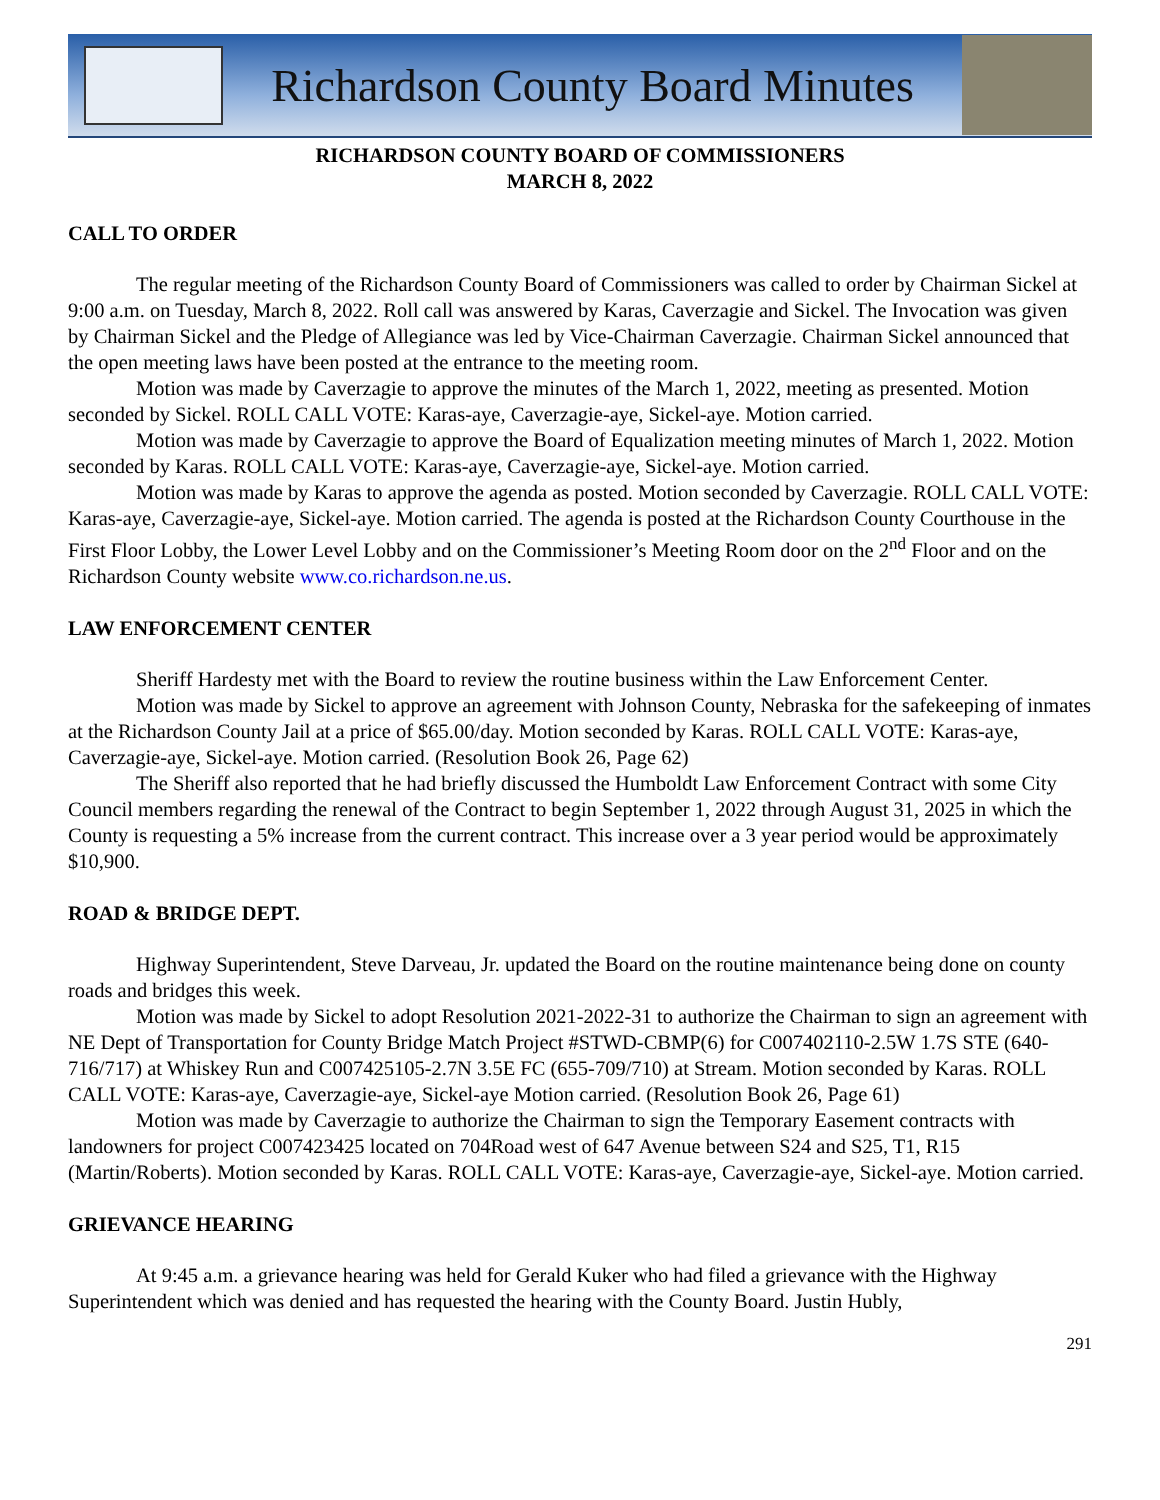Richardson County Board Minutes
RICHARDSON COUNTY BOARD OF COMMISSIONERS
MARCH 8, 2022
CALL TO ORDER
The regular meeting of the Richardson County Board of Commissioners was called to order by Chairman Sickel at 9:00 a.m. on Tuesday, March 8, 2022. Roll call was answered by Karas, Caverzagie and Sickel. The Invocation was given by Chairman Sickel and the Pledge of Allegiance was led by Vice-Chairman Caverzagie. Chairman Sickel announced that the open meeting laws have been posted at the entrance to the meeting room.
Motion was made by Caverzagie to approve the minutes of the March 1, 2022, meeting as presented. Motion seconded by Sickel. ROLL CALL VOTE: Karas-aye, Caverzagie-aye, Sickel-aye. Motion carried.
Motion was made by Caverzagie to approve the Board of Equalization meeting minutes of March 1, 2022. Motion seconded by Karas. ROLL CALL VOTE: Karas-aye, Caverzagie-aye, Sickel-aye. Motion carried.
Motion was made by Karas to approve the agenda as posted. Motion seconded by Caverzagie. ROLL CALL VOTE: Karas-aye, Caverzagie-aye, Sickel-aye. Motion carried. The agenda is posted at the Richardson County Courthouse in the First Floor Lobby, the Lower Level Lobby and on the Commissioner’s Meeting Room door on the 2<sup>nd</sup> Floor and on the Richardson County website www.co.richardson.ne.us.
LAW ENFORCEMENT CENTER
Sheriff Hardesty met with the Board to review the routine business within the Law Enforcement Center.
Motion was made by Sickel to approve an agreement with Johnson County, Nebraska for the safekeeping of inmates at the Richardson County Jail at a price of $65.00/day. Motion seconded by Karas. ROLL CALL VOTE: Karas-aye, Caverzagie-aye, Sickel-aye. Motion carried. (Resolution Book 26, Page 62)
The Sheriff also reported that he had briefly discussed the Humboldt Law Enforcement Contract with some City Council members regarding the renewal of the Contract to begin September 1, 2022 through August 31, 2025 in which the County is requesting a 5% increase from the current contract. This increase over a 3 year period would be approximately $10,900.
ROAD & BRIDGE DEPT.
Highway Superintendent, Steve Darveau, Jr. updated the Board on the routine maintenance being done on county roads and bridges this week.
Motion was made by Sickel to adopt Resolution 2021-2022-31 to authorize the Chairman to sign an agreement with NE Dept of Transportation for County Bridge Match Project #STWD-CBMP(6) for C007402110-2.5W 1.7S STE (640-716/717) at Whiskey Run and C007425105-2.7N 3.5E FC (655-709/710) at Stream. Motion seconded by Karas. ROLL CALL VOTE: Karas-aye, Caverzagie-aye, Sickel-aye Motion carried. (Resolution Book 26, Page 61)
Motion was made by Caverzagie to authorize the Chairman to sign the Temporary Easement contracts with landowners for project C007423425 located on 704Road west of 647 Avenue between S24 and S25, T1, R15 (Martin/Roberts). Motion seconded by Karas. ROLL CALL VOTE: Karas-aye, Caverzagie-aye, Sickel-aye. Motion carried.
GRIEVANCE HEARING
At 9:45 a.m. a grievance hearing was held for Gerald Kuker who had filed a grievance with the Highway Superintendent which was denied and has requested the hearing with the County Board. Justin Hubly,
291